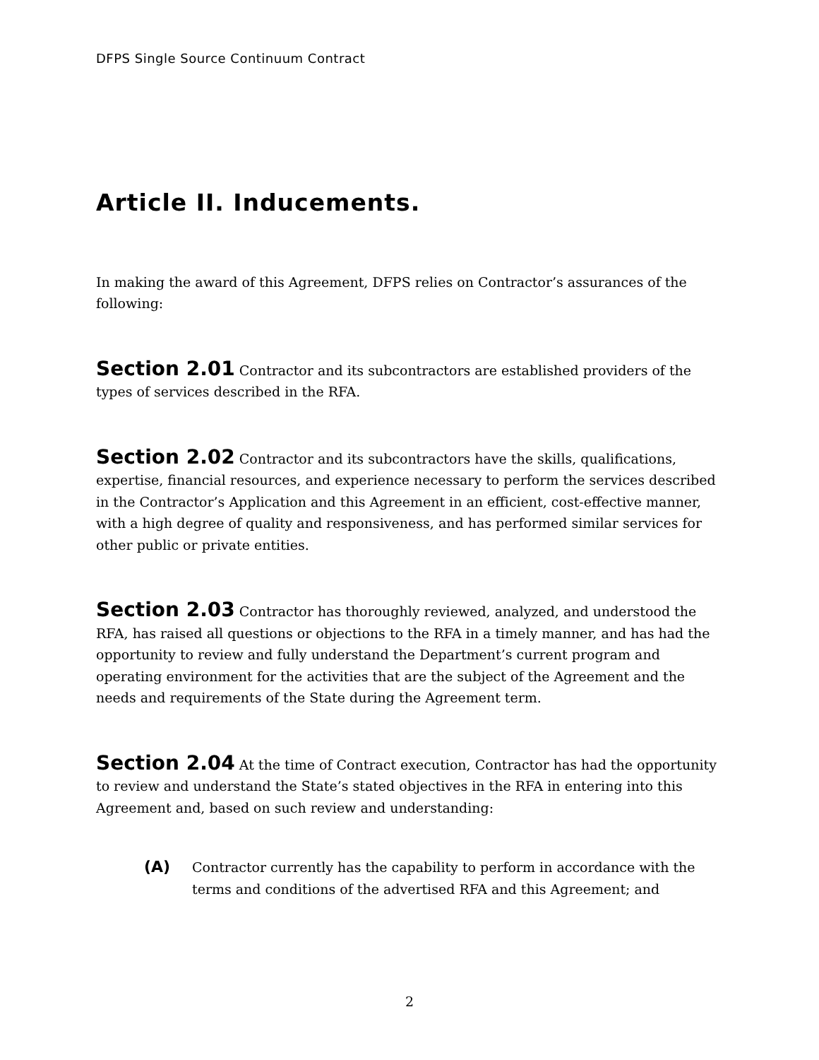DFPS Single Source Continuum Contract
Article II. Inducements.
In making the award of this Agreement, DFPS relies on Contractor’s assurances of the following:
Section 2.01 Contractor and its subcontractors are established providers of the types of services described in the RFA.
Section 2.02 Contractor and its subcontractors have the skills, qualifications, expertise, financial resources, and experience necessary to perform the services described in the Contractor’s Application and this Agreement in an efficient, cost-effective manner, with a high degree of quality and responsiveness, and has performed similar services for other public or private entities.
Section 2.03 Contractor has thoroughly reviewed, analyzed, and understood the RFA, has raised all questions or objections to the RFA in a timely manner, and has had the opportunity to review and fully understand the Department’s current program and operating environment for the activities that are the subject of the Agreement and the needs and requirements of the State during the Agreement term.
Section 2.04 At the time of Contract execution, Contractor has had the opportunity to review and understand the State’s stated objectives in the RFA in entering into this Agreement and, based on such review and understanding:
(A) Contractor currently has the capability to perform in accordance with the terms and conditions of the advertised RFA and this Agreement; and
2